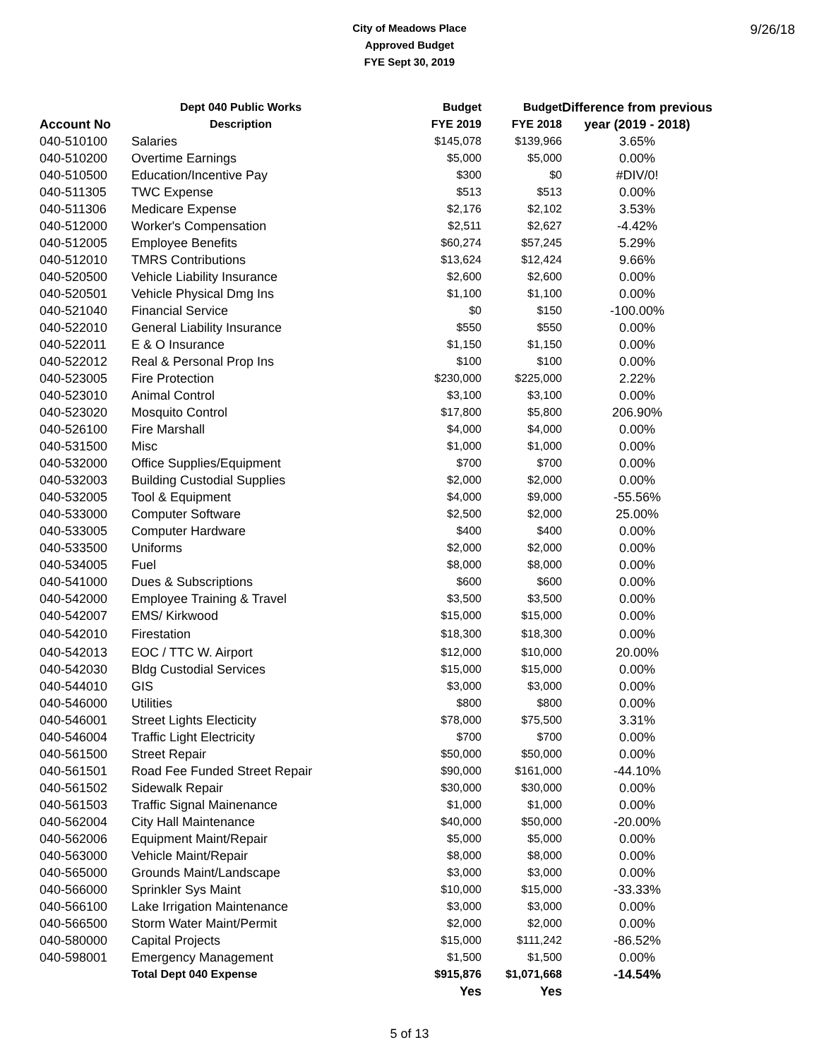9/26/18 City of Meadows Place
Approved Budget
FYE Sept 30, 2019
| | Dept 040 Public Works | Budget | Budget | Difference from previous |
| --- | --- | --- | --- | --- |
| Account No | Description | FYE 2019 | FYE 2018 | year (2019 - 2018) |
| 040-510100 | Salaries | $145,078 | $139,966 | 3.65% |
| 040-510200 | Overtime Earnings | $5,000 | $5,000 | 0.00% |
| 040-510500 | Education/Incentive Pay | $300 | $0 | #DIV/0! |
| 040-511305 | TWC Expense | $513 | $513 | 0.00% |
| 040-511306 | Medicare Expense | $2,176 | $2,102 | 3.53% |
| 040-512000 | Worker's Compensation | $2,511 | $2,627 | -4.42% |
| 040-512005 | Employee Benefits | $60,274 | $57,245 | 5.29% |
| 040-512010 | TMRS Contributions | $13,624 | $12,424 | 9.66% |
| 040-520500 | Vehicle Liability Insurance | $2,600 | $2,600 | 0.00% |
| 040-520501 | Vehicle Physical Dmg Ins | $1,100 | $1,100 | 0.00% |
| 040-521040 | Financial Service | $0 | $150 | -100.00% |
| 040-522010 | General Liability Insurance | $550 | $550 | 0.00% |
| 040-522011 | E & O Insurance | $1,150 | $1,150 | 0.00% |
| 040-522012 | Real & Personal Prop Ins | $100 | $100 | 0.00% |
| 040-523005 | Fire Protection | $230,000 | $225,000 | 2.22% |
| 040-523010 | Animal Control | $3,100 | $3,100 | 0.00% |
| 040-523020 | Mosquito Control | $17,800 | $5,800 | 206.90% |
| 040-526100 | Fire Marshall | $4,000 | $4,000 | 0.00% |
| 040-531500 | Misc | $1,000 | $1,000 | 0.00% |
| 040-532000 | Office Supplies/Equipment | $700 | $700 | 0.00% |
| 040-532003 | Building Custodial Supplies | $2,000 | $2,000 | 0.00% |
| 040-532005 | Tool & Equipment | $4,000 | $9,000 | -55.56% |
| 040-533000 | Computer Software | $2,500 | $2,000 | 25.00% |
| 040-533005 | Computer Hardware | $400 | $400 | 0.00% |
| 040-533500 | Uniforms | $2,000 | $2,000 | 0.00% |
| 040-534005 | Fuel | $8,000 | $8,000 | 0.00% |
| 040-541000 | Dues & Subscriptions | $600 | $600 | 0.00% |
| 040-542000 | Employee Training & Travel | $3,500 | $3,500 | 0.00% |
| 040-542007 | EMS/ Kirkwood | $15,000 | $15,000 | 0.00% |
| 040-542010 | Firestation | $18,300 | $18,300 | 0.00% |
| 040-542013 | EOC / TTC W. Airport | $12,000 | $10,000 | 20.00% |
| 040-542030 | Bldg Custodial Services | $15,000 | $15,000 | 0.00% |
| 040-544010 | GIS | $3,000 | $3,000 | 0.00% |
| 040-546000 | Utilities | $800 | $800 | 0.00% |
| 040-546001 | Street Lights Electicity | $78,000 | $75,500 | 3.31% |
| 040-546004 | Traffic Light Electricity | $700 | $700 | 0.00% |
| 040-561500 | Street Repair | $50,000 | $50,000 | 0.00% |
| 040-561501 | Road Fee Funded Street Repair | $90,000 | $161,000 | -44.10% |
| 040-561502 | Sidewalk Repair | $30,000 | $30,000 | 0.00% |
| 040-561503 | Traffic Signal Mainenance | $1,000 | $1,000 | 0.00% |
| 040-562004 | City Hall Maintenance | $40,000 | $50,000 | -20.00% |
| 040-562006 | Equipment Maint/Repair | $5,000 | $5,000 | 0.00% |
| 040-563000 | Vehicle Maint/Repair | $8,000 | $8,000 | 0.00% |
| 040-565000 | Grounds Maint/Landscape | $3,000 | $3,000 | 0.00% |
| 040-566000 | Sprinkler Sys Maint | $10,000 | $15,000 | -33.33% |
| 040-566100 | Lake Irrigation Maintenance | $3,000 | $3,000 | 0.00% |
| 040-566500 | Storm Water Maint/Permit | $2,000 | $2,000 | 0.00% |
| 040-580000 | Capital Projects | $15,000 | $111,242 | -86.52% |
| 040-598001 | Emergency Management | $1,500 | $1,500 | 0.00% |
| | Total Dept 040 Expense | $915,876 | $1,071,668 | -14.54% |
| | | Yes | Yes | |
5 of 13